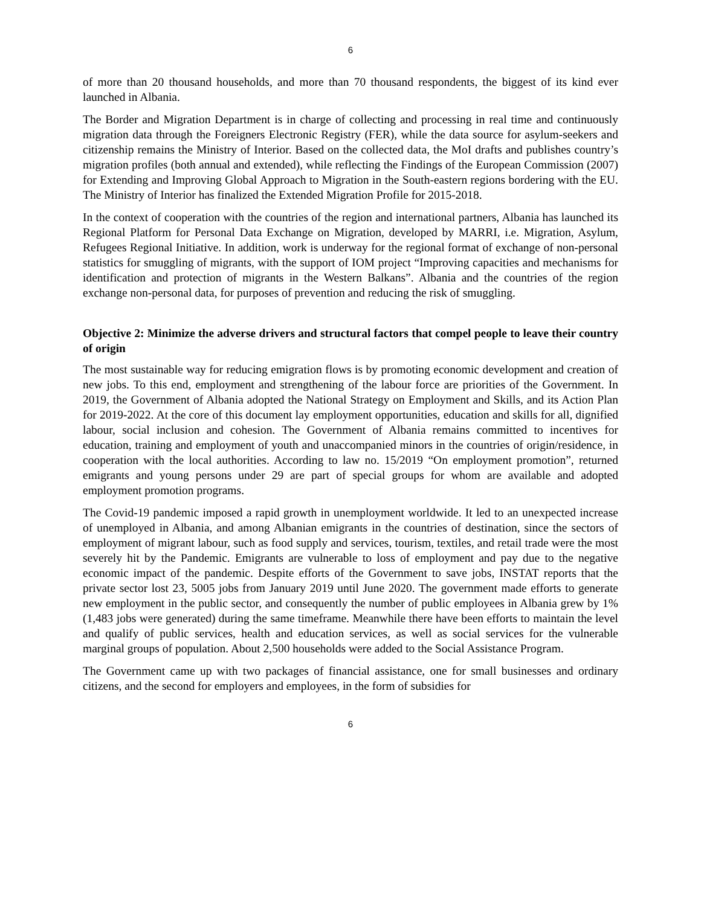6
of more than 20 thousand households, and more than 70 thousand respondents, the biggest of its kind ever launched in Albania.
The Border and Migration Department is in charge of collecting and processing in real time and continuously migration data through the Foreigners Electronic Registry (FER), while the data source for asylum-seekers and citizenship remains the Ministry of Interior. Based on the collected data, the MoI drafts and publishes country’s migration profiles (both annual and extended), while reflecting the Findings of the European Commission (2007) for Extending and Improving Global Approach to Migration in the South-eastern regions bordering with the EU. The Ministry of Interior has finalized the Extended Migration Profile for 2015-2018.
In the context of cooperation with the countries of the region and international partners, Albania has launched its Regional Platform for Personal Data Exchange on Migration, developed by MARRI, i.e. Migration, Asylum, Refugees Regional Initiative. In addition, work is underway for the regional format of exchange of non-personal statistics for smuggling of migrants, with the support of IOM project “Improving capacities and mechanisms for identification and protection of migrants in the Western Balkans”. Albania and the countries of the region exchange non-personal data, for purposes of prevention and reducing the risk of smuggling.
Objective 2: Minimize the adverse drivers and structural factors that compel people to leave their country of origin
The most sustainable way for reducing emigration flows is by promoting economic development and creation of new jobs. To this end, employment and strengthening of the labour force are priorities of the Government. In 2019, the Government of Albania adopted the National Strategy on Employment and Skills, and its Action Plan for 2019-2022. At the core of this document lay employment opportunities, education and skills for all, dignified labour, social inclusion and cohesion. The Government of Albania remains committed to incentives for education, training and employment of youth and unaccompanied minors in the countries of origin/residence, in cooperation with the local authorities. According to law no. 15/2019 “On employment promotion”, returned emigrants and young persons under 29 are part of special groups for whom are available and adopted employment promotion programs.
The Covid-19 pandemic imposed a rapid growth in unemployment worldwide. It led to an unexpected increase of unemployed in Albania, and among Albanian emigrants in the countries of destination, since the sectors of employment of migrant labour, such as food supply and services, tourism, textiles, and retail trade were the most severely hit by the Pandemic. Emigrants are vulnerable to loss of employment and pay due to the negative economic impact of the pandemic. Despite efforts of the Government to save jobs, INSTAT reports that the private sector lost 23, 5005 jobs from January 2019 until June 2020. The government made efforts to generate new employment in the public sector, and consequently the number of public employees in Albania grew by 1% (1,483 jobs were generated) during the same timeframe. Meanwhile there have been efforts to maintain the level and qualify of public services, health and education services, as well as social services for the vulnerable marginal groups of population. About 2,500 households were added to the Social Assistance Program.
The Government came up with two packages of financial assistance, one for small businesses and ordinary citizens, and the second for employers and employees, in the form of subsidies for
6